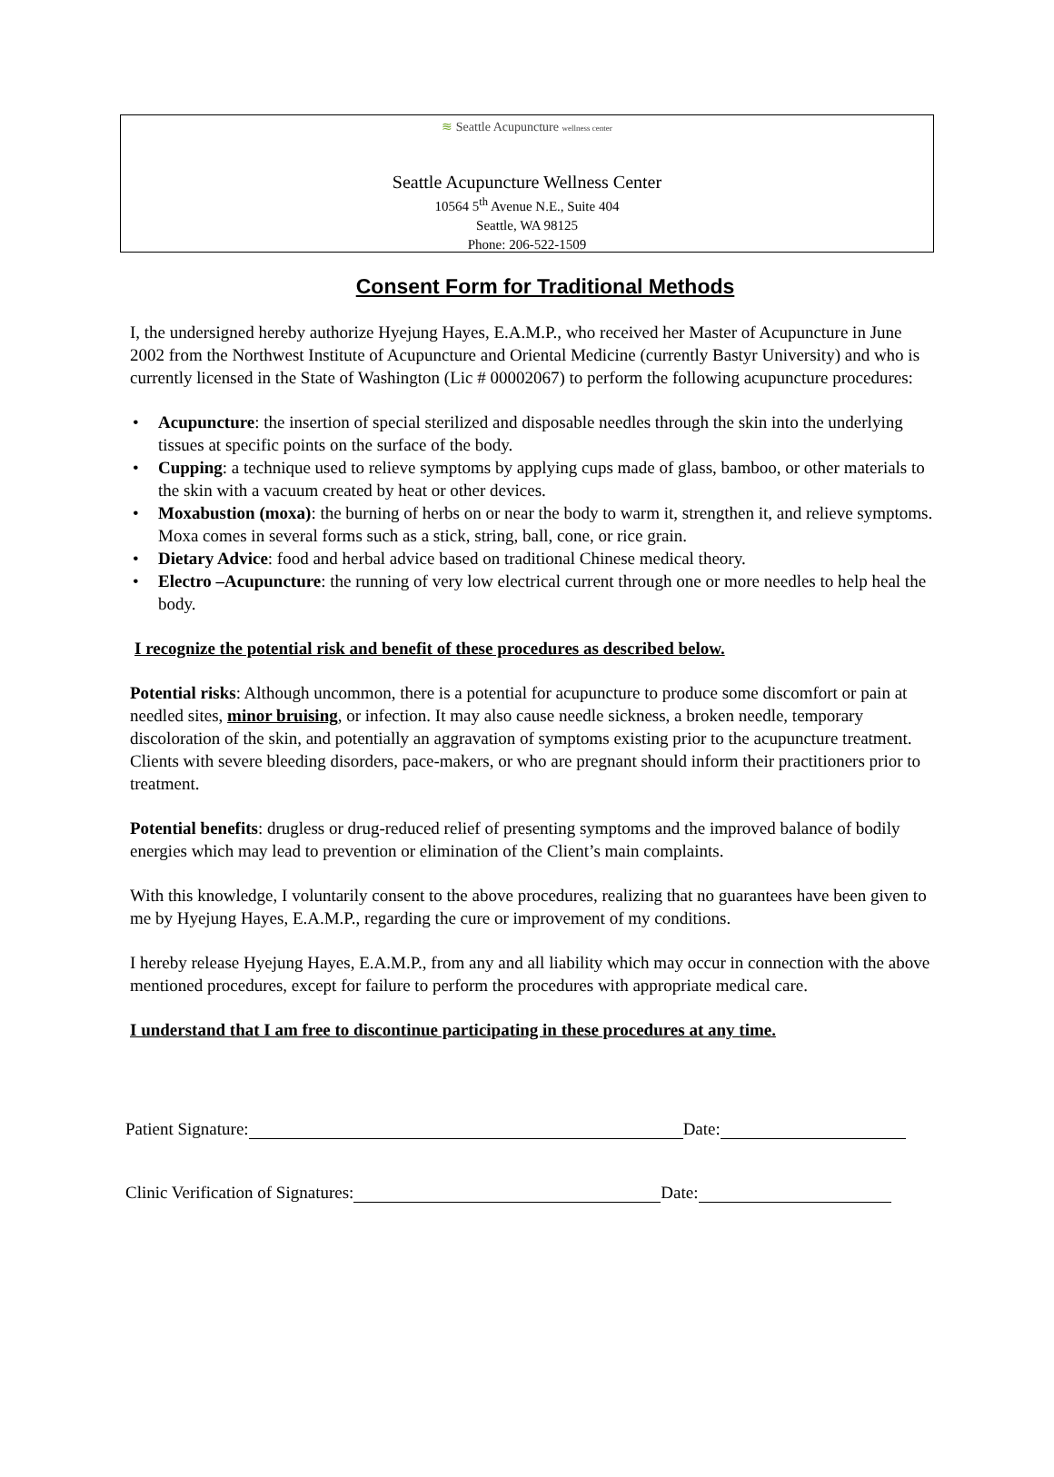≋ Seattle Acupuncture wellness center
Seattle Acupuncture Wellness Center
10564 5<sup>th</sup> Avenue N.E., Suite 404
Seattle, WA 98125
Phone: 206-522-1509
Consent Form for Traditional Methods
I, the undersigned hereby authorize Hyejung Hayes, E.A.M.P., who received her Master of Acupuncture in June 2002 from the Northwest Institute of Acupuncture and Oriental Medicine (currently Bastyr University) and who is currently licensed in the State of Washington (Lic # 00002067) to perform the following acupuncture procedures:
• Acupuncture: the insertion of special sterilized and disposable needles through the skin into the underlying tissues at specific points on the surface of the body.
• Cupping: a technique used to relieve symptoms by applying cups made of glass, bamboo, or other materials to the skin with a vacuum created by heat or other devices.
• Moxabustion (moxa): the burning of herbs on or near the body to warm it, strengthen it, and relieve symptoms. Moxa comes in several forms such as a stick, string, ball, cone, or rice grain.
• Dietary Advice: food and herbal advice based on traditional Chinese medical theory.
• Electro –Acupuncture: the running of very low electrical current through one or more needles to help heal the body.
I recognize the potential risk and benefit of these procedures as described below.
Potential risks: Although uncommon, there is a potential for acupuncture to produce some discomfort or pain at needled sites, minor bruising, or infection. It may also cause needle sickness, a broken needle, temporary discoloration of the skin, and potentially an aggravation of symptoms existing prior to the acupuncture treatment. Clients with severe bleeding disorders, pace-makers, or who are pregnant should inform their practitioners prior to treatment.
Potential benefits: drugless or drug-reduced relief of presenting symptoms and the improved balance of bodily energies which may lead to prevention or elimination of the Client’s main complaints.
With this knowledge, I voluntarily consent to the above procedures, realizing that no guarantees have been given to me by Hyejung Hayes, E.A.M.P., regarding the cure or improvement of my conditions.
I hereby release Hyejung Hayes, E.A.M.P., from any and all liability which may occur in connection with the above mentioned procedures, except for failure to perform the procedures with appropriate medical care.
I understand that I am free to discontinue participating in these procedures at any time.
Patient Signature: Date:
Clinic Verification of Signatures: Date: